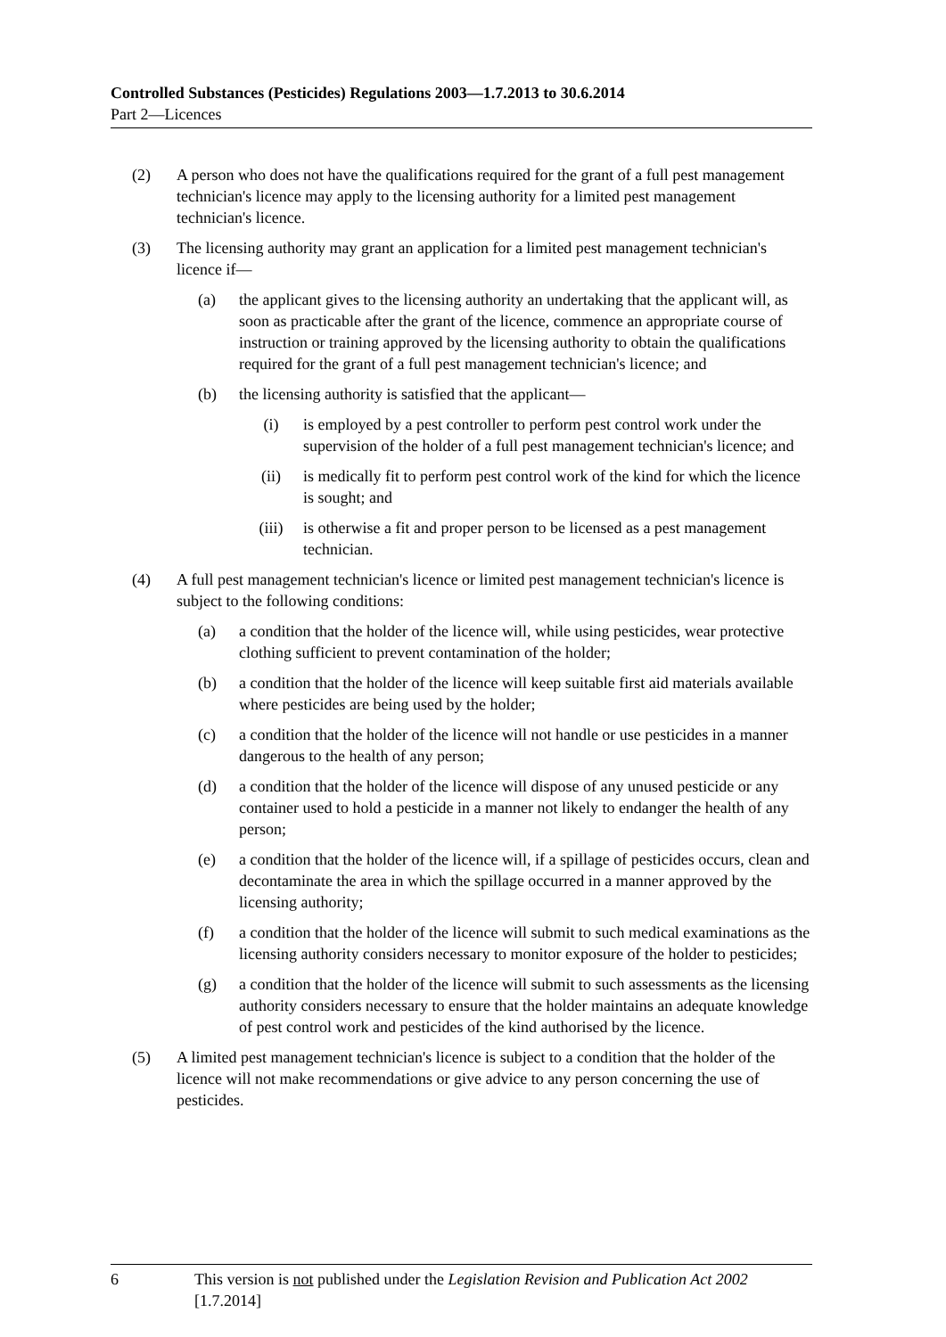Controlled Substances (Pesticides) Regulations 2003—1.7.2013 to 30.6.2014
Part 2—Licences
(2) A person who does not have the qualifications required for the grant of a full pest management technician's licence may apply to the licensing authority for a limited pest management technician's licence.
(3) The licensing authority may grant an application for a limited pest management technician's licence if—
(a) the applicant gives to the licensing authority an undertaking that the applicant will, as soon as practicable after the grant of the licence, commence an appropriate course of instruction or training approved by the licensing authority to obtain the qualifications required for the grant of a full pest management technician's licence; and
(b) the licensing authority is satisfied that the applicant—
(i) is employed by a pest controller to perform pest control work under the supervision of the holder of a full pest management technician's licence; and
(ii) is medically fit to perform pest control work of the kind for which the licence is sought; and
(iii) is otherwise a fit and proper person to be licensed as a pest management technician.
(4) A full pest management technician's licence or limited pest management technician's licence is subject to the following conditions:
(a) a condition that the holder of the licence will, while using pesticides, wear protective clothing sufficient to prevent contamination of the holder;
(b) a condition that the holder of the licence will keep suitable first aid materials available where pesticides are being used by the holder;
(c) a condition that the holder of the licence will not handle or use pesticides in a manner dangerous to the health of any person;
(d) a condition that the holder of the licence will dispose of any unused pesticide or any container used to hold a pesticide in a manner not likely to endanger the health of any person;
(e) a condition that the holder of the licence will, if a spillage of pesticides occurs, clean and decontaminate the area in which the spillage occurred in a manner approved by the licensing authority;
(f) a condition that the holder of the licence will submit to such medical examinations as the licensing authority considers necessary to monitor exposure of the holder to pesticides;
(g) a condition that the holder of the licence will submit to such assessments as the licensing authority considers necessary to ensure that the holder maintains an adequate knowledge of pest control work and pesticides of the kind authorised by the licence.
(5) A limited pest management technician's licence is subject to a condition that the holder of the licence will not make recommendations or give advice to any person concerning the use of pesticides.
6 This version is not published under the Legislation Revision and Publication Act 2002 [1.7.2014]